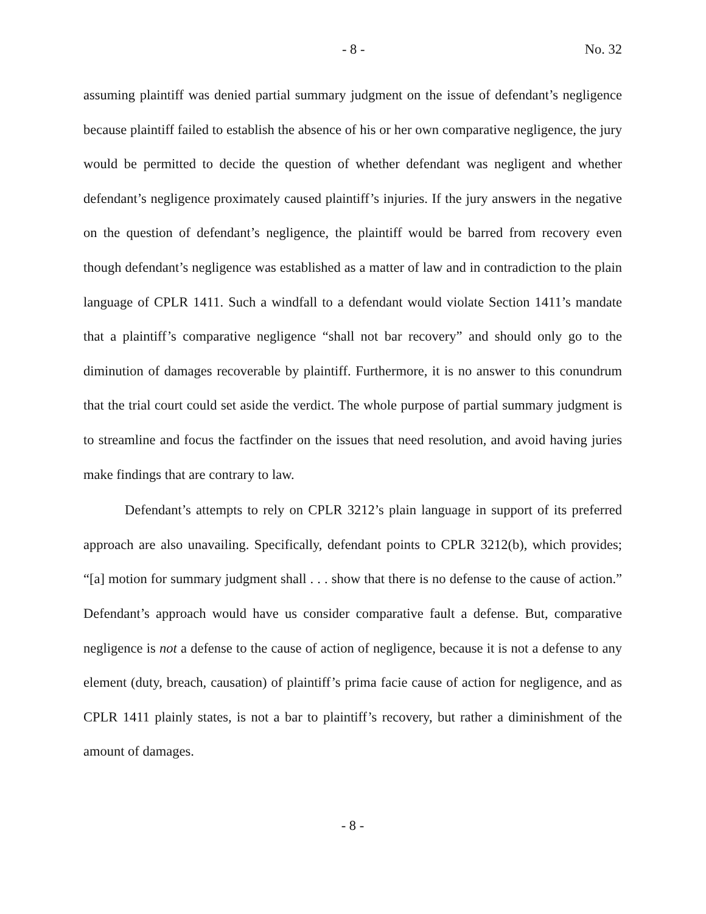- 8 - No. 32
assuming plaintiff was denied partial summary judgment on the issue of defendant’s negligence because plaintiff failed to establish the absence of his or her own comparative negligence, the jury would be permitted to decide the question of whether defendant was negligent and whether defendant’s negligence proximately caused plaintiff’s injuries. If the jury answers in the negative on the question of defendant’s negligence, the plaintiff would be barred from recovery even though defendant’s negligence was established as a matter of law and in contradiction to the plain language of CPLR 1411. Such a windfall to a defendant would violate Section 1411’s mandate that a plaintiff’s comparative negligence “shall not bar recovery” and should only go to the diminution of damages recoverable by plaintiff. Furthermore, it is no answer to this conundrum that the trial court could set aside the verdict. The whole purpose of partial summary judgment is to streamline and focus the factfinder on the issues that need resolution, and avoid having juries make findings that are contrary to law.
Defendant’s attempts to rely on CPLR 3212’s plain language in support of its preferred approach are also unavailing. Specifically, defendant points to CPLR 3212(b), which provides; “[a] motion for summary judgment shall . . . show that there is no defense to the cause of action.” Defendant’s approach would have us consider comparative fault a defense. But, comparative negligence is not a defense to the cause of action of negligence, because it is not a defense to any element (duty, breach, causation) of plaintiff’s prima facie cause of action for negligence, and as CPLR 1411 plainly states, is not a bar to plaintiff’s recovery, but rather a diminishment of the amount of damages.
- 8 -